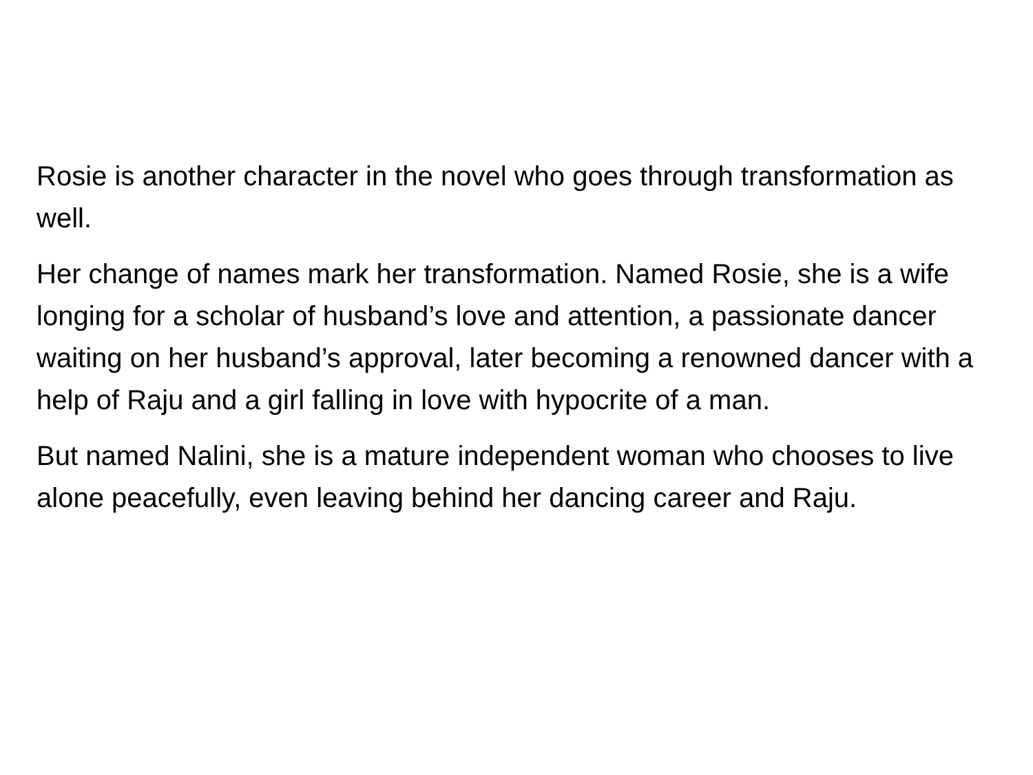Rosie is another character in the novel who goes through transformation as well.
Her change of names mark her transformation. Named Rosie, she is a wife longing for a scholar of husband’s love and attention, a passionate dancer waiting on her husband’s approval, later becoming a renowned dancer with a help of Raju and a girl falling in love with hypocrite of a man.
But named Nalini, she is a mature independent woman who chooses to live alone peacefully, even leaving behind her dancing career and Raju.